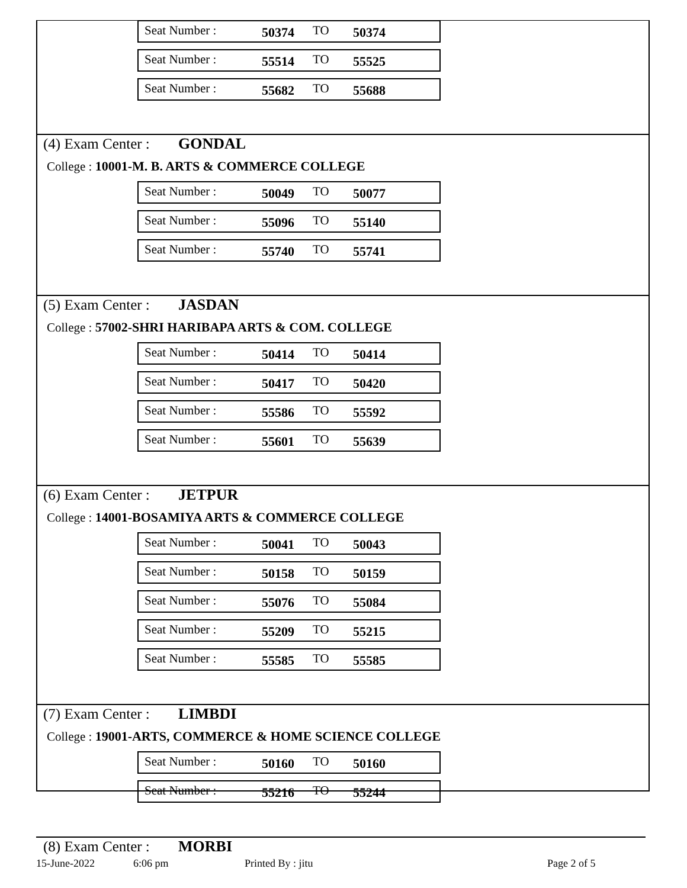Seat Number : 50374 TO 50374
Seat Number : 55514 TO 55525
Seat Number : 55682 TO 55688
(4) Exam Center : GONDAL
College : 10001-M. B. ARTS & COMMERCE COLLEGE
Seat Number : 50049 TO 50077
Seat Number : 55096 TO 55140
Seat Number : 55740 TO 55741
(5) Exam Center : JASDAN
College : 57002-SHRI HARIBAPA ARTS & COM. COLLEGE
Seat Number : 50414 TO 50414
Seat Number : 50417 TO 50420
Seat Number : 55586 TO 55592
Seat Number : 55601 TO 55639
(6) Exam Center : JETPUR
College : 14001-BOSAMIYA ARTS & COMMERCE COLLEGE
Seat Number : 50041 TO 50043
Seat Number : 50158 TO 50159
Seat Number : 55076 TO 55084
Seat Number : 55209 TO 55215
Seat Number : 55585 TO 55585
(7) Exam Center : LIMBDI
College : 19001-ARTS, COMMERCE & HOME SCIENCE COLLEGE
Seat Number : 50160 TO 50160
Seat Number : 55216 TO 55244
(8) Exam Center : MORBI
15-June-2022 6:06 pm Printed By : jitu Page 2 of 5